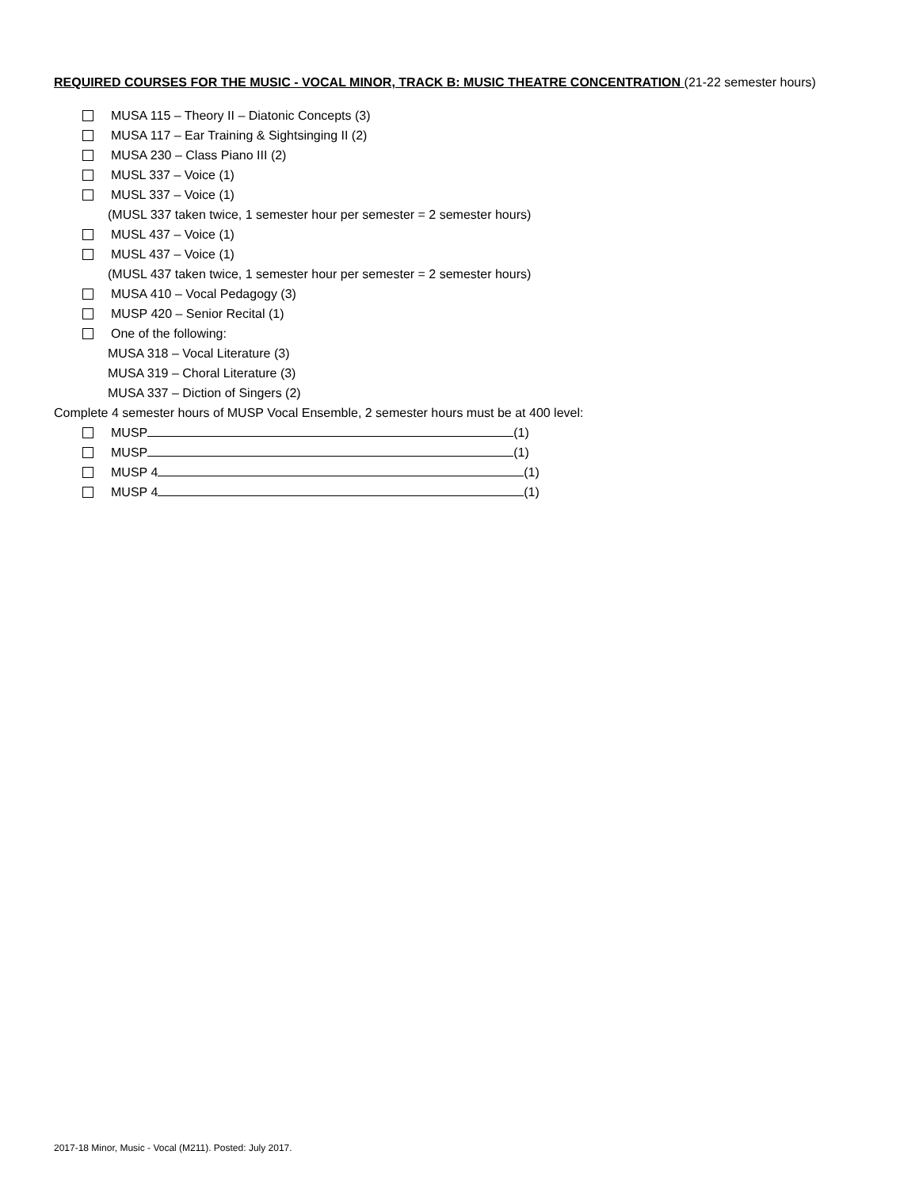REQUIRED COURSES FOR THE MUSIC - VOCAL MINOR, TRACK B: MUSIC THEATRE CONCENTRATION (21-22 semester hours)
MUSA 115 – Theory II – Diatonic Concepts (3)
MUSA 117 – Ear Training & Sightsinging II (2)
MUSA 230 – Class Piano III (2)
MUSL 337 – Voice (1)
MUSL 337 – Voice (1)
(MUSL 337 taken twice, 1 semester hour per semester = 2 semester hours)
MUSL 437 – Voice (1)
MUSL 437 – Voice (1)
(MUSL 437 taken twice, 1 semester hour per semester = 2 semester hours)
MUSA 410 – Vocal Pedagogy (3)
MUSP 420 – Senior Recital (1)
One of the following:
MUSA 318 – Vocal Literature (3)
MUSA 319 – Choral Literature (3)
MUSA 337 – Diction of Singers (2)
Complete 4 semester hours of MUSP Vocal Ensemble, 2 semester hours must be at 400 level:
MUSP (1)
MUSP (1)
MUSP 4 (1)
MUSP 4 (1)
2017-18 Minor, Music - Vocal (M211). Posted: July 2017.